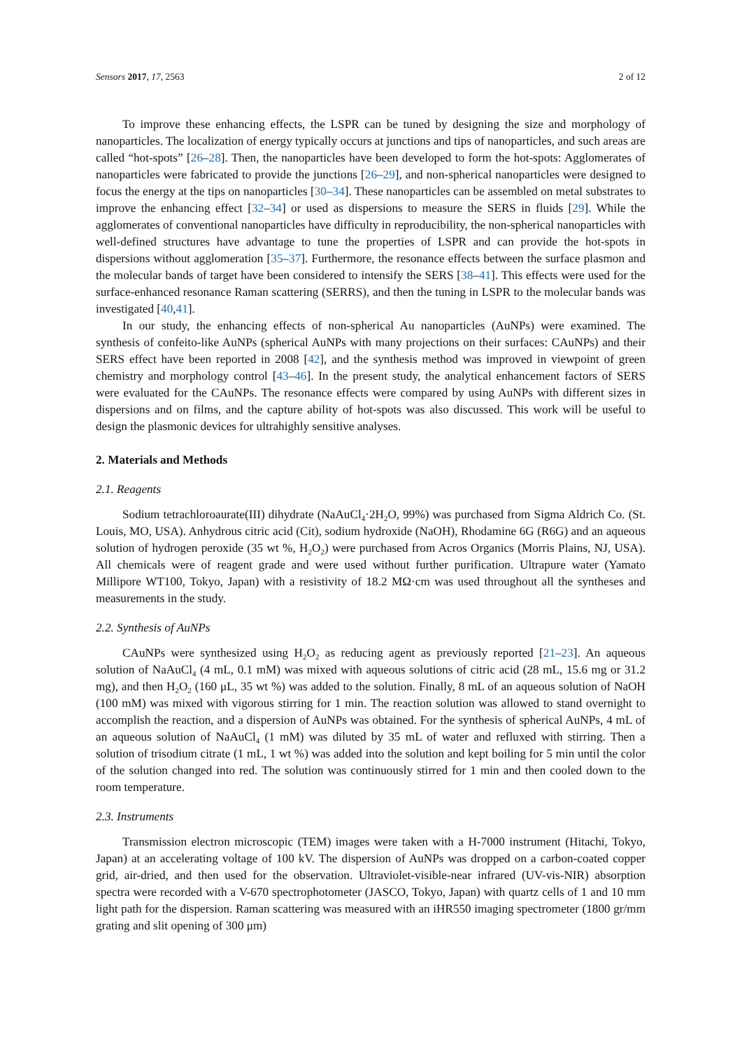Sensors 2017, 17, 2563 2 of 12
To improve these enhancing effects, the LSPR can be tuned by designing the size and morphology of nanoparticles. The localization of energy typically occurs at junctions and tips of nanoparticles, and such areas are called “hot-spots” [26–28]. Then, the nanoparticles have been developed to form the hot-spots: Agglomerates of nanoparticles were fabricated to provide the junctions [26–29], and non-spherical nanoparticles were designed to focus the energy at the tips on nanoparticles [30–34]. These nanoparticles can be assembled on metal substrates to improve the enhancing effect [32–34] or used as dispersions to measure the SERS in fluids [29]. While the agglomerates of conventional nanoparticles have difficulty in reproducibility, the non-spherical nanoparticles with well-defined structures have advantage to tune the properties of LSPR and can provide the hot-spots in dispersions without agglomeration [35–37]. Furthermore, the resonance effects between the surface plasmon and the molecular bands of target have been considered to intensify the SERS [38–41]. This effects were used for the surface-enhanced resonance Raman scattering (SERRS), and then the tuning in LSPR to the molecular bands was investigated [40,41].
In our study, the enhancing effects of non-spherical Au nanoparticles (AuNPs) were examined. The synthesis of confeito-like AuNPs (spherical AuNPs with many projections on their surfaces: CAuNPs) and their SERS effect have been reported in 2008 [42], and the synthesis method was improved in viewpoint of green chemistry and morphology control [43–46]. In the present study, the analytical enhancement factors of SERS were evaluated for the CAuNPs. The resonance effects were compared by using AuNPs with different sizes in dispersions and on films, and the capture ability of hot-spots was also discussed. This work will be useful to design the plasmonic devices for ultrahighly sensitive analyses.
2. Materials and Methods
2.1. Reagents
Sodium tetrachloroaurate(III) dihydrate (NaAuCl<sub>4</sub>·2H<sub>2</sub>O, 99%) was purchased from Sigma Aldrich Co. (St. Louis, MO, USA). Anhydrous citric acid (Cit), sodium hydroxide (NaOH), Rhodamine 6G (R6G) and an aqueous solution of hydrogen peroxide (35 wt %, H<sub>2</sub>O<sub>2</sub>) were purchased from Acros Organics (Morris Plains, NJ, USA). All chemicals were of reagent grade and were used without further purification. Ultrapure water (Yamato Millipore WT100, Tokyo, Japan) with a resistivity of 18.2 MΩ·cm was used throughout all the syntheses and measurements in the study.
2.2. Synthesis of AuNPs
CAuNPs were synthesized using H<sub>2</sub>O<sub>2</sub> as reducing agent as previously reported [21–23]. An aqueous solution of NaAuCl<sub>4</sub> (4 mL, 0.1 mM) was mixed with aqueous solutions of citric acid (28 mL, 15.6 mg or 31.2 mg), and then H<sub>2</sub>O<sub>2</sub> (160 μL, 35 wt %) was added to the solution. Finally, 8 mL of an aqueous solution of NaOH (100 mM) was mixed with vigorous stirring for 1 min. The reaction solution was allowed to stand overnight to accomplish the reaction, and a dispersion of AuNPs was obtained. For the synthesis of spherical AuNPs, 4 mL of an aqueous solution of NaAuCl<sub>4</sub> (1 mM) was diluted by 35 mL of water and refluxed with stirring. Then a solution of trisodium citrate (1 mL, 1 wt %) was added into the solution and kept boiling for 5 min until the color of the solution changed into red. The solution was continuously stirred for 1 min and then cooled down to the room temperature.
2.3. Instruments
Transmission electron microscopic (TEM) images were taken with a H-7000 instrument (Hitachi, Tokyo, Japan) at an accelerating voltage of 100 kV. The dispersion of AuNPs was dropped on a carbon-coated copper grid, air-dried, and then used for the observation. Ultraviolet-visible-near infrared (UV-vis-NIR) absorption spectra were recorded with a V-670 spectrophotometer (JASCO, Tokyo, Japan) with quartz cells of 1 and 10 mm light path for the dispersion. Raman scattering was measured with an iHR550 imaging spectrometer (1800 gr/mm grating and slit opening of 300 μm)